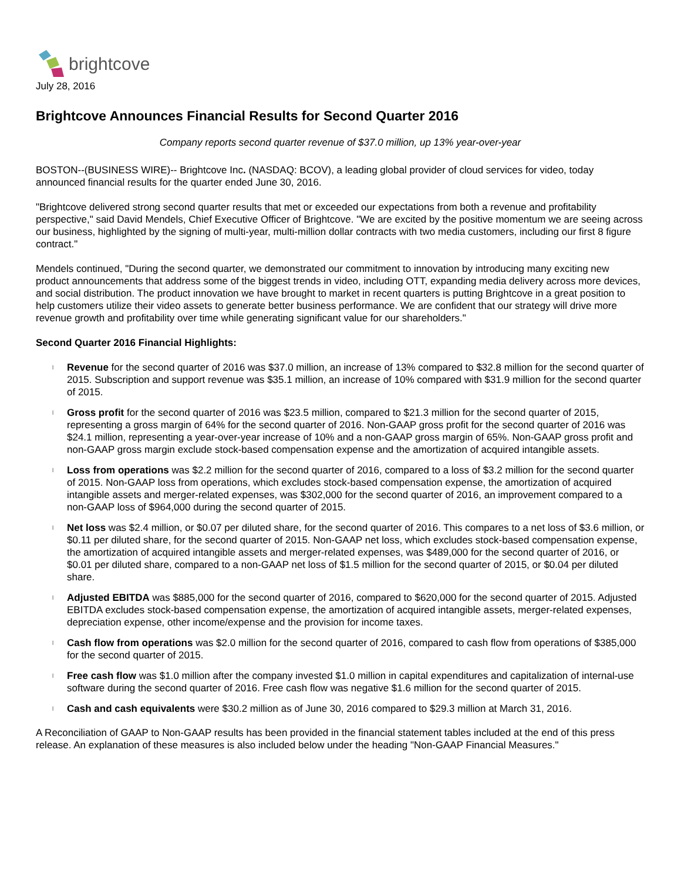brightcove
July 28, 2016
Brightcove Announces Financial Results for Second Quarter 2016
Company reports second quarter revenue of $37.0 million, up 13% year-over-year
BOSTON--(BUSINESS WIRE)-- Brightcove Inc. (NASDAQ: BCOV), a leading global provider of cloud services for video, today announced financial results for the quarter ended June 30, 2016.
"Brightcove delivered strong second quarter results that met or exceeded our expectations from both a revenue and profitability perspective," said David Mendels, Chief Executive Officer of Brightcove. "We are excited by the positive momentum we are seeing across our business, highlighted by the signing of multi-year, multi-million dollar contracts with two media customers, including our first 8 figure contract."
Mendels continued, "During the second quarter, we demonstrated our commitment to innovation by introducing many exciting new product announcements that address some of the biggest trends in video, including OTT, expanding media delivery across more devices, and social distribution. The product innovation we have brought to market in recent quarters is putting Brightcove in a great position to help customers utilize their video assets to generate better business performance. We are confident that our strategy will drive more revenue growth and profitability over time while generating significant value for our shareholders."
Second Quarter 2016 Financial Highlights:
l Revenue for the second quarter of 2016 was $37.0 million, an increase of 13% compared to $32.8 million for the second quarter of 2015. Subscription and support revenue was $35.1 million, an increase of 10% compared with $31.9 million for the second quarter of 2015.
l Gross profit for the second quarter of 2016 was $23.5 million, compared to $21.3 million for the second quarter of 2015, representing a gross margin of 64% for the second quarter of 2016. Non-GAAP gross profit for the second quarter of 2016 was $24.1 million, representing a year-over-year increase of 10% and a non-GAAP gross margin of 65%. Non-GAAP gross profit and non-GAAP gross margin exclude stock-based compensation expense and the amortization of acquired intangible assets.
l Loss from operations was $2.2 million for the second quarter of 2016, compared to a loss of $3.2 million for the second quarter of 2015. Non-GAAP loss from operations, which excludes stock-based compensation expense, the amortization of acquired intangible assets and merger-related expenses, was $302,000 for the second quarter of 2016, an improvement compared to a non-GAAP loss of $964,000 during the second quarter of 2015.
l Net loss was $2.4 million, or $0.07 per diluted share, for the second quarter of 2016. This compares to a net loss of $3.6 million, or $0.11 per diluted share, for the second quarter of 2015. Non-GAAP net loss, which excludes stock-based compensation expense, the amortization of acquired intangible assets and merger-related expenses, was $489,000 for the second quarter of 2016, or $0.01 per diluted share, compared to a non-GAAP net loss of $1.5 million for the second quarter of 2015, or $0.04 per diluted share.
l Adjusted EBITDA was $885,000 for the second quarter of 2016, compared to $620,000 for the second quarter of 2015. Adjusted EBITDA excludes stock-based compensation expense, the amortization of acquired intangible assets, merger-related expenses, depreciation expense, other income/expense and the provision for income taxes.
l Cash flow from operations was $2.0 million for the second quarter of 2016, compared to cash flow from operations of $385,000 for the second quarter of 2015.
l Free cash flow was $1.0 million after the company invested $1.0 million in capital expenditures and capitalization of internal-use software during the second quarter of 2016. Free cash flow was negative $1.6 million for the second quarter of 2015.
l Cash and cash equivalents were $30.2 million as of June 30, 2016 compared to $29.3 million at March 31, 2016.
A Reconciliation of GAAP to Non-GAAP results has been provided in the financial statement tables included at the end of this press release. An explanation of these measures is also included below under the heading "Non-GAAP Financial Measures."